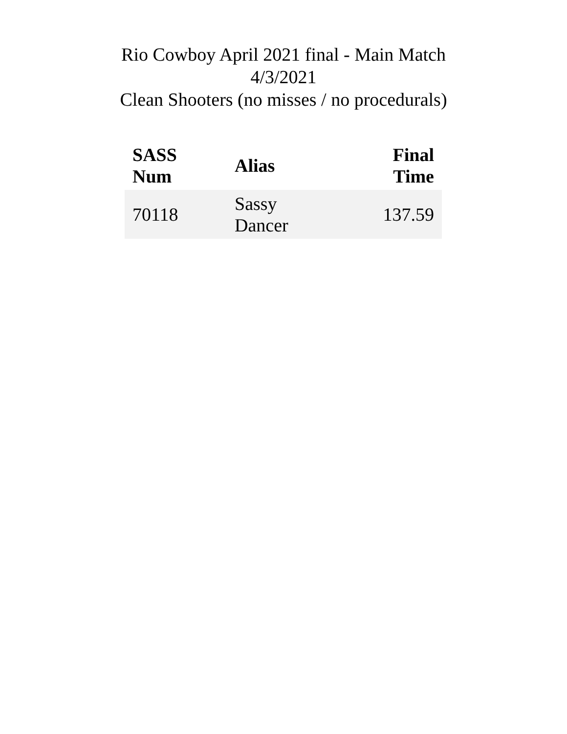Rio Cowboy April 2021 final - Main Match
4/3/2021
Clean Shooters (no misses / no procedurals)
| SASS Num | Alias | Final Time |
| --- | --- | --- |
| 70118 | Sassy Dancer | 137.59 |